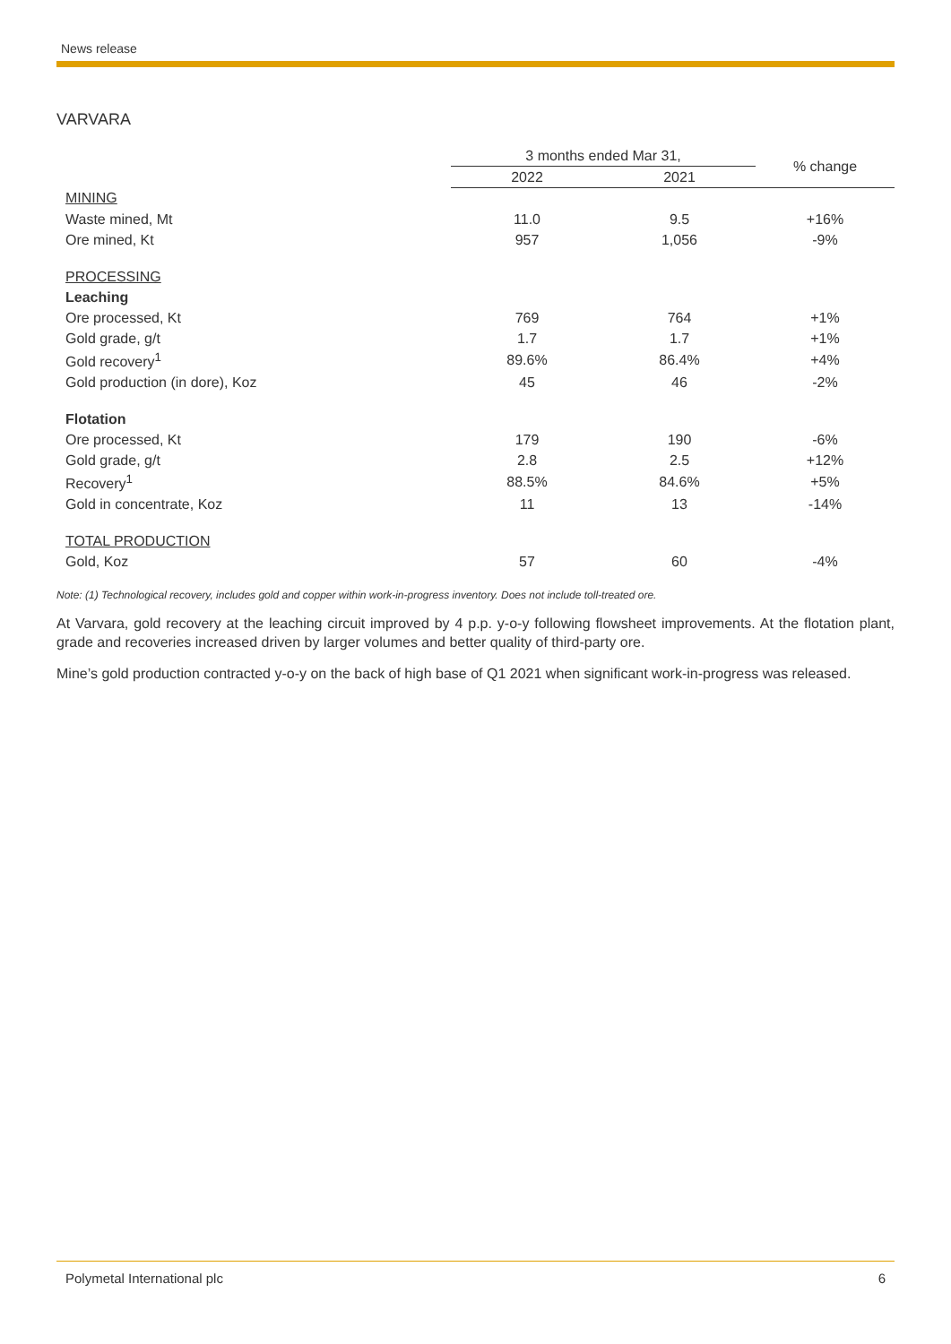News release
VARVARA
| | 3 months ended Mar 31, | | % change |
| --- | --- | --- | --- |
| | 2022 | 2021 | |
| MINING | | | |
| Waste mined, Mt | 11.0 | 9.5 | +16% |
| Ore mined, Kt | 957 | 1,056 | -9% |
| PROCESSING | | | |
| Leaching | | | |
| Ore processed, Kt | 769 | 764 | +1% |
| Gold grade, g/t | 1.7 | 1.7 | +1% |
| Gold recovery<sup>1</sup> | 89.6% | 86.4% | +4% |
| Gold production (in dore), Koz | 45 | 46 | -2% |
| Flotation | | | |
| Ore processed, Kt | 179 | 190 | -6% |
| Gold grade, g/t | 2.8 | 2.5 | +12% |
| Recovery<sup>1</sup> | 88.5% | 84.6% | +5% |
| Gold in concentrate, Koz | 11 | 13 | -14% |
| TOTAL PRODUCTION | | | |
| Gold, Koz | 57 | 60 | -4% |
Note: (1) Technological recovery, includes gold and copper within work-in-progress inventory. Does not include toll-treated ore.
At Varvara, gold recovery at the leaching circuit improved by 4 p.p. y-o-y following flowsheet improvements. At the flotation plant, grade and recoveries increased driven by larger volumes and better quality of third-party ore.
Mine’s gold production contracted y-o-y on the back of high base of Q1 2021 when significant work-in-progress was released.
Polymetal International plc 6